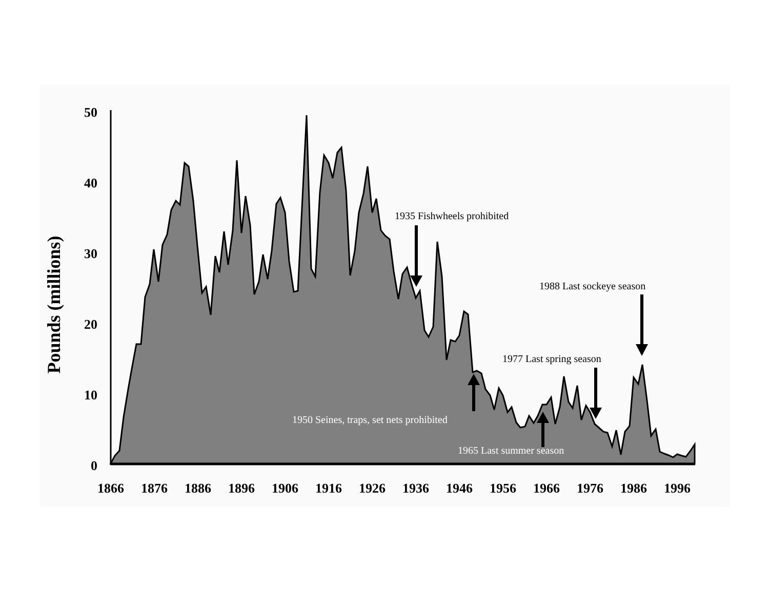50
40
30
20
10
0
1866
1876
1886
1896
1906
1916
1926
1936
1946
1956
1966
1976
1986
1996
Pounds (millions)
1935 Fishwheels prohibited
1988 Last sockeye season
1977 Last spring season
1950 Seines, traps, set nets prohibited
1965 Last summer season